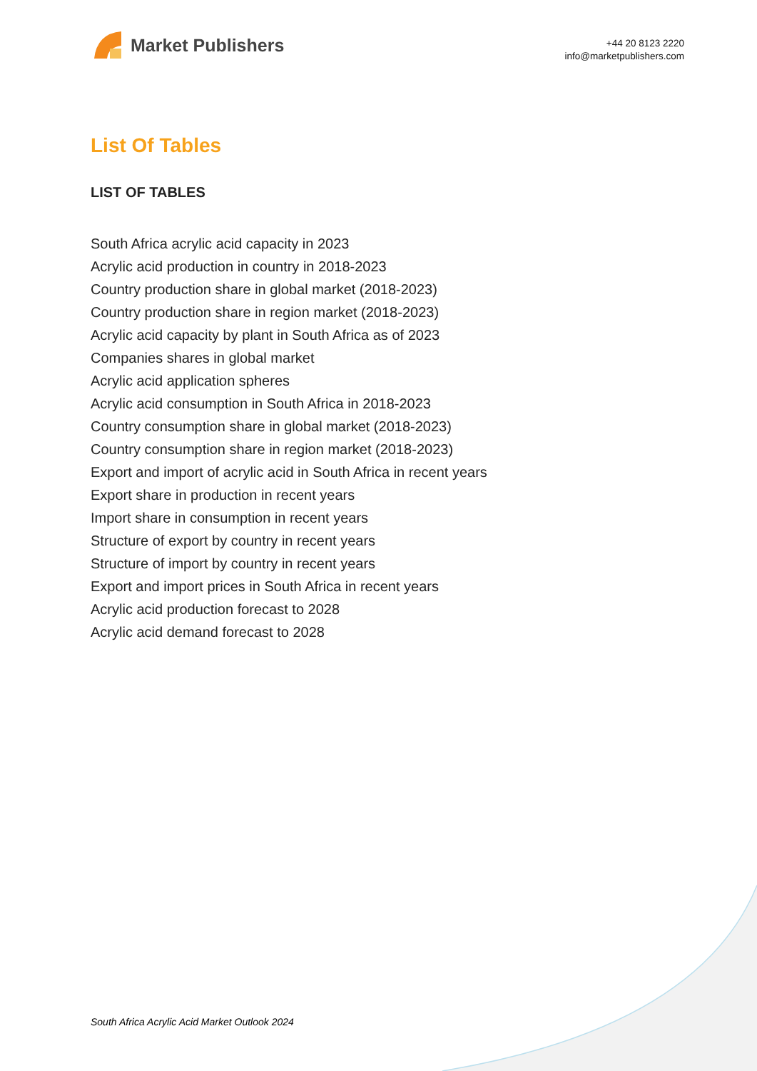Market Publishers
+44 20 8123 2220
info@marketpublishers.com
List Of Tables
LIST OF TABLES
South Africa acrylic acid capacity in 2023
Acrylic acid production in country in 2018-2023
Country production share in global market (2018-2023)
Country production share in region market (2018-2023)
Acrylic acid capacity by plant in South Africa as of 2023
Companies shares in global market
Acrylic acid application spheres
Acrylic acid consumption in South Africa in 2018-2023
Country consumption share in global market (2018-2023)
Country consumption share in region market (2018-2023)
Export and import of acrylic acid in South Africa in recent years
Export share in production in recent years
Import share in consumption in recent years
Structure of export by country in recent years
Structure of import by country in recent years
Export and import prices in South Africa in recent years
Acrylic acid production forecast to 2028
Acrylic acid demand forecast to 2028
South Africa Acrylic Acid Market Outlook 2024